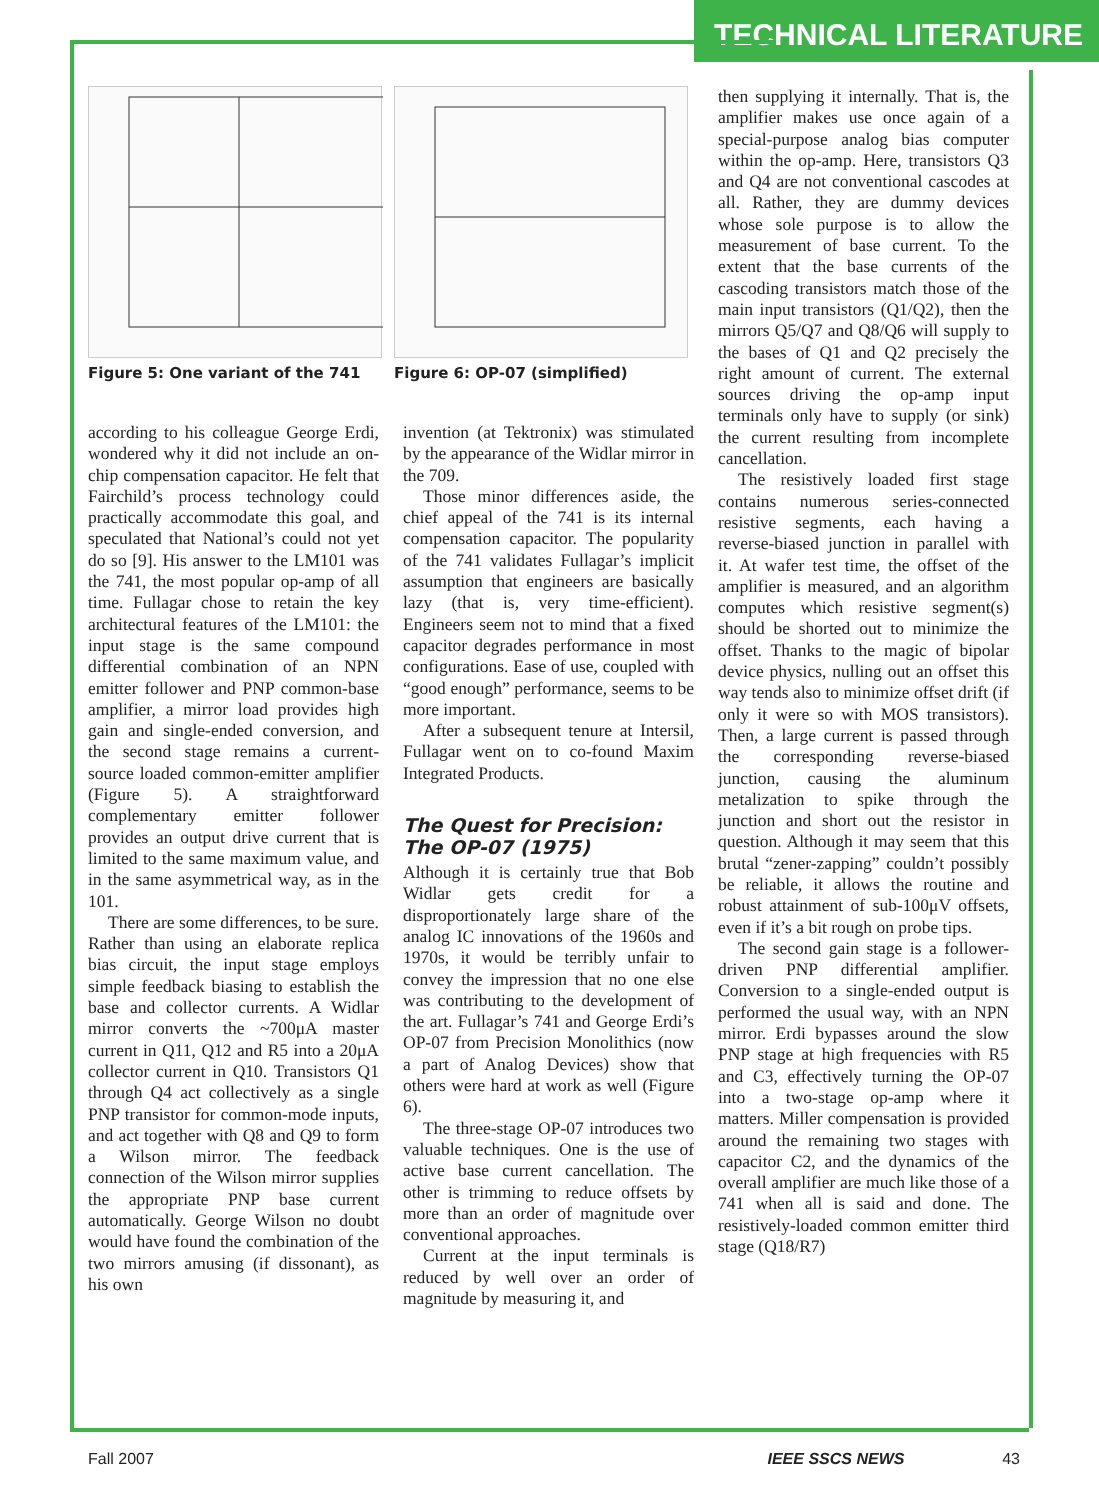TECHNICAL LITERATURE
Figure 5: One variant of the 741
Figure 6: OP-07 (simplified)
according to his colleague George Erdi, wondered why it did not include an on-chip compensation capacitor. He felt that Fairchild’s process technology could practically accommodate this goal, and speculated that National’s could not yet do so [9]. His answer to the LM101 was the 741, the most popular op-amp of all time. Fullagar chose to retain the key architectural features of the LM101: the input stage is the same compound differential combination of an NPN emitter follower and PNP common-base amplifier, a mirror load provides high gain and single-ended conversion, and the second stage remains a current-source loaded common-emitter amplifier (Figure 5). A straightforward complementary emitter follower provides an output drive current that is limited to the same maximum value, and in the same asymmetrical way, as in the 101.
There are some differences, to be sure. Rather than using an elaborate replica bias circuit, the input stage employs simple feedback biasing to establish the base and collector currents. A Widlar mirror converts the ~700μA master current in Q11, Q12 and R5 into a 20μA collector current in Q10. Transistors Q1 through Q4 act collectively as a single PNP transistor for common-mode inputs, and act together with Q8 and Q9 to form a Wilson mirror. The feedback connection of the Wilson mirror supplies the appropriate PNP base current automatically. George Wilson no doubt would have found the combination of the two mirrors amusing (if dissonant), as his own
invention (at Tektronix) was stimulated by the appearance of the Widlar mirror in the 709.
Those minor differences aside, the chief appeal of the 741 is its internal compensation capacitor. The popularity of the 741 validates Fullagar’s implicit assumption that engineers are basically lazy (that is, very time-efficient). Engineers seem not to mind that a fixed capacitor degrades performance in most configurations. Ease of use, coupled with “good enough” performance, seems to be more important.
After a subsequent tenure at Intersil, Fullagar went on to co-found Maxim Integrated Products.
The Quest for Precision: The OP-07 (1975)
Although it is certainly true that Bob Widlar gets credit for a disproportionately large share of the analog IC innovations of the 1960s and 1970s, it would be terribly unfair to convey the impression that no one else was contributing to the development of the art. Fullagar’s 741 and George Erdi’s OP-07 from Precision Monolithics (now a part of Analog Devices) show that others were hard at work as well (Figure 6).
The three-stage OP-07 introduces two valuable techniques. One is the use of active base current cancellation. The other is trimming to reduce offsets by more than an order of magnitude over conventional approaches.
Current at the input terminals is reduced by well over an order of magnitude by measuring it, and
then supplying it internally. That is, the amplifier makes use once again of a special-purpose analog bias computer within the op-amp. Here, transistors Q3 and Q4 are not conventional cascodes at all. Rather, they are dummy devices whose sole purpose is to allow the measurement of base current. To the extent that the base currents of the cascoding transistors match those of the main input transistors (Q1/Q2), then the mirrors Q5/Q7 and Q8/Q6 will supply to the bases of Q1 and Q2 precisely the right amount of current. The external sources driving the op-amp input terminals only have to supply (or sink) the current resulting from incomplete cancellation.
The resistively loaded first stage contains numerous series-connected resistive segments, each having a reverse-biased junction in parallel with it. At wafer test time, the offset of the amplifier is measured, and an algorithm computes which resistive segment(s) should be shorted out to minimize the offset. Thanks to the magic of bipolar device physics, nulling out an offset this way tends also to minimize offset drift (if only it were so with MOS transistors). Then, a large current is passed through the corresponding reverse-biased junction, causing the aluminum metalization to spike through the junction and short out the resistor in question. Although it may seem that this brutal “zener-zapping” couldn’t possibly be reliable, it allows the routine and robust attainment of sub-100μV offsets, even if it’s a bit rough on probe tips.
The second gain stage is a follower-driven PNP differential amplifier. Conversion to a single-ended output is performed the usual way, with an NPN mirror. Erdi bypasses around the slow PNP stage at high frequencies with R5 and C3, effectively turning the OP-07 into a two-stage op-amp where it matters. Miller compensation is provided around the remaining two stages with capacitor C2, and the dynamics of the overall amplifier are much like those of a 741 when all is said and done. The resistively-loaded common emitter third stage (Q18/R7)
Fall 2007 IEEE SSCS NEWS 43